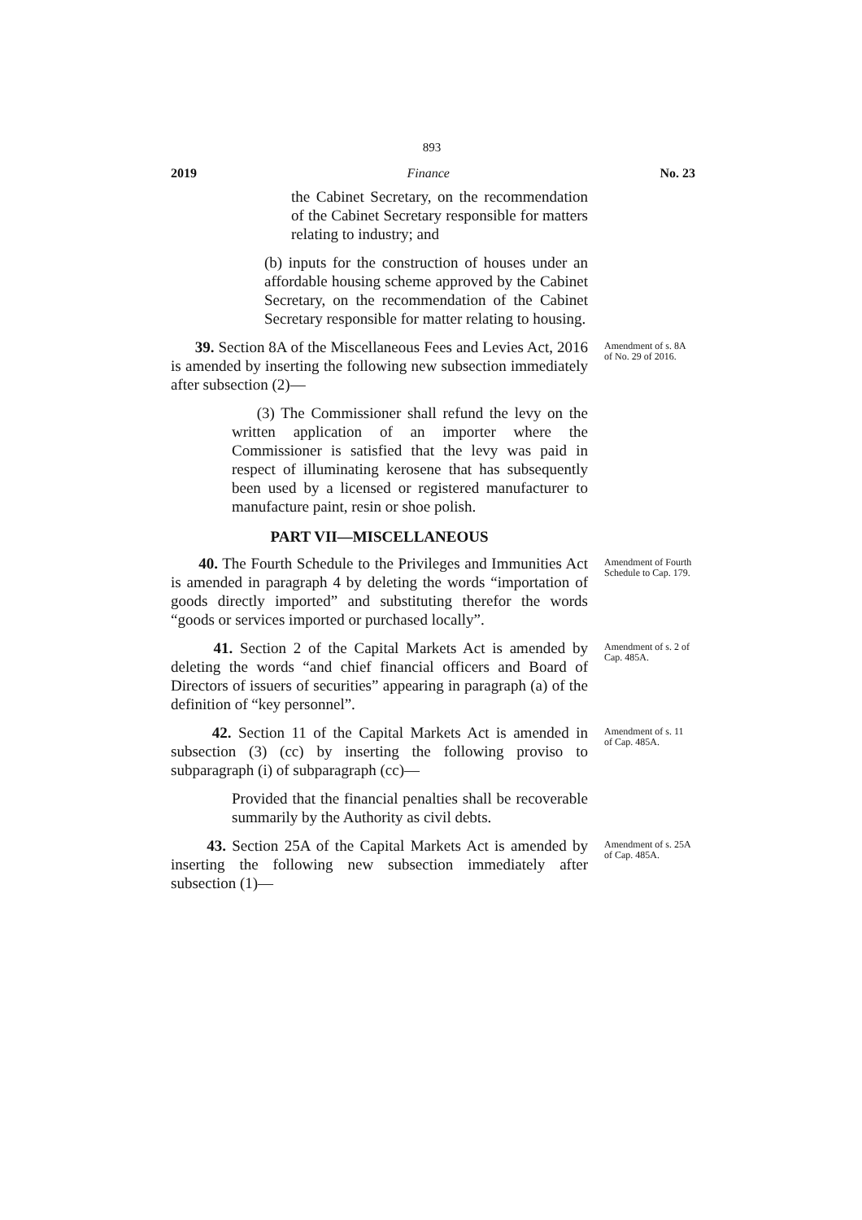893
2019 Finance No. 23
the Cabinet Secretary, on the recommendation of the Cabinet Secretary responsible for matters relating to industry; and
(b) inputs for the construction of houses under an affordable housing scheme approved by the Cabinet Secretary, on the recommendation of the Cabinet Secretary responsible for matter relating to housing.
39. Section 8A of the Miscellaneous Fees and Levies Act, 2016 is amended by inserting the following new subsection immediately after subsection (2)—
(3) The Commissioner shall refund the levy on the written application of an importer where the Commissioner is satisfied that the levy was paid in respect of illuminating kerosene that has subsequently been used by a licensed or registered manufacturer to manufacture paint, resin or shoe polish.
PART VII—MISCELLANEOUS
Amendment of s. 8A of No. 29 of 2016.
40. The Fourth Schedule to the Privileges and Immunities Act is amended in paragraph 4 by deleting the words “importation of goods directly imported” and substituting therefor the words “goods or services imported or purchased locally”.
Amendment of Fourth Schedule to Cap. 179.
41. Section 2 of the Capital Markets Act is amended by deleting the words “and chief financial officers and Board of Directors of issuers of securities” appearing in paragraph (a) of the definition of “key personnel”.
Amendment of s. 2 of Cap. 485A.
42. Section 11 of the Capital Markets Act is amended in subsection (3) (cc) by inserting the following proviso to subparagraph (i) of subparagraph (cc)—
Provided that the financial penalties shall be recoverable summarily by the Authority as civil debts.
Amendment of s. 11 of Cap. 485A.
43. Section 25A of the Capital Markets Act is amended by inserting the following new subsection immediately after subsection (1)—
Amendment of s. 25A of Cap. 485A.